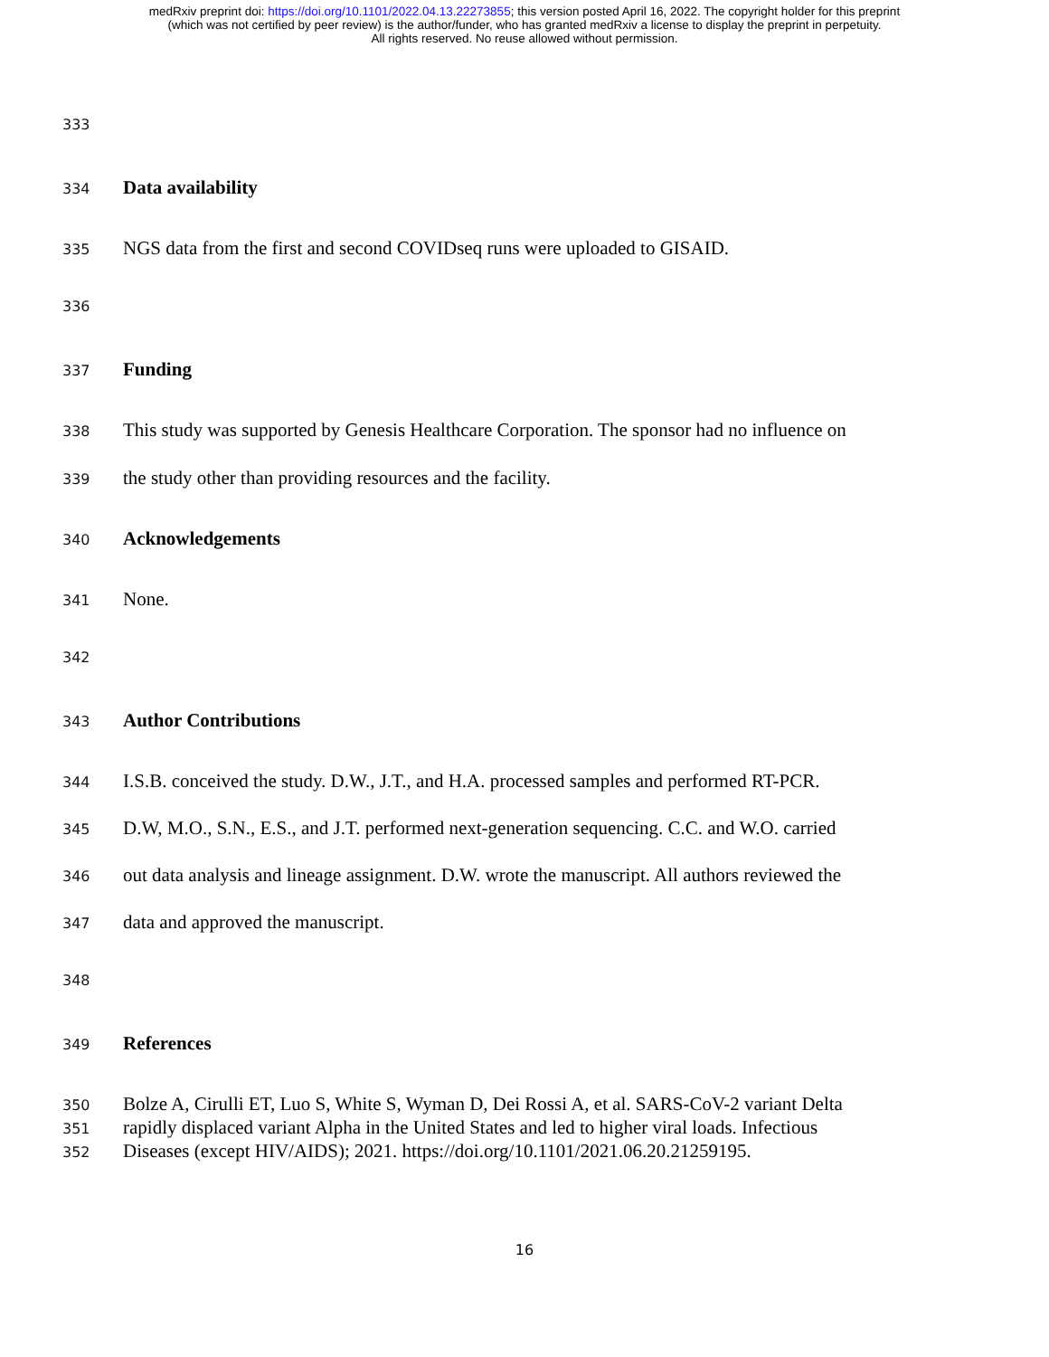medRxiv preprint doi: https://doi.org/10.1101/2022.04.13.22273855; this version posted April 16, 2022. The copyright holder for this preprint
(which was not certified by peer review) is the author/funder, who has granted medRxiv a license to display the preprint in perpetuity.
All rights reserved. No reuse allowed without permission.
333
334 Data availability
335 NGS data from the first and second COVIDseq runs were uploaded to GISAID.
336
337 Funding
338 This study was supported by Genesis Healthcare Corporation. The sponsor had no influence on
339 the study other than providing resources and the facility.
340 Acknowledgements
341 None.
342
343 Author Contributions
344 I.S.B. conceived the study. D.W., J.T., and H.A. processed samples and performed RT-PCR.
345 D.W, M.O., S.N., E.S., and J.T. performed next-generation sequencing. C.C. and W.O. carried
346 out data analysis and lineage assignment. D.W. wrote the manuscript. All authors reviewed the
347 data and approved the manuscript.
348
349 References
350 Bolze A, Cirulli ET, Luo S, White S, Wyman D, Dei Rossi A, et al. SARS-CoV-2 variant Delta
351 rapidly displaced variant Alpha in the United States and led to higher viral loads. Infectious
352 Diseases (except HIV/AIDS); 2021. https://doi.org/10.1101/2021.06.20.21259195.
16